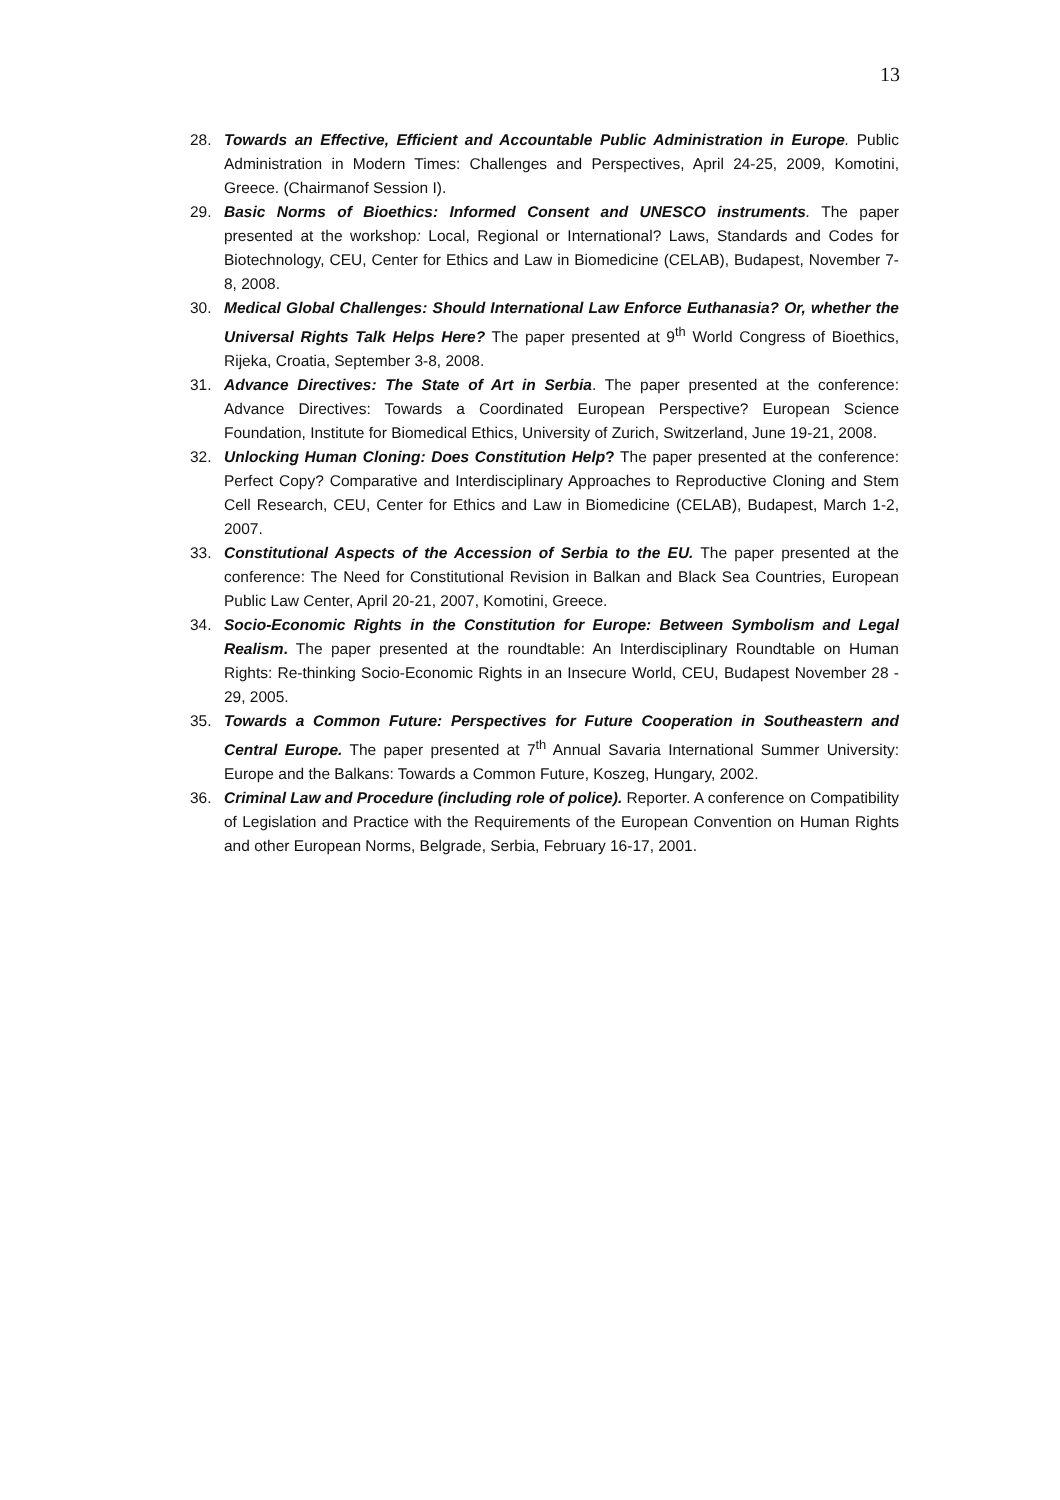13
28. Towards an Effective, Efficient and Accountable Public Administration in Europe. Public Administration in Modern Times: Challenges and Perspectives, April 24-25, 2009, Komotini, Greece. (Chairmanof Session I).
29. Basic Norms of Bioethics: Informed Consent and UNESCO instruments. The paper presented at the workshop: Local, Regional or International? Laws, Standards and Codes for Biotechnology, CEU, Center for Ethics and Law in Biomedicine (CELAB), Budapest, November 7-8, 2008.
30. Medical Global Challenges: Should International Law Enforce Euthanasia? Or, whether the Universal Rights Talk Helps Here? The paper presented at 9<sup>th</sup> World Congress of Bioethics, Rijeka, Croatia, September 3-8, 2008.
31. Advance Directives: The State of Art in Serbia. The paper presented at the conference: Advance Directives: Towards a Coordinated European Perspective? European Science Foundation, Institute for Biomedical Ethics, University of Zurich, Switzerland, June 19-21, 2008.
32. Unlocking Human Cloning: Does Constitution Help? The paper presented at the conference: Perfect Copy? Comparative and Interdisciplinary Approaches to Reproductive Cloning and Stem Cell Research, CEU, Center for Ethics and Law in Biomedicine (CELAB), Budapest, March 1-2, 2007.
33. Constitutional Aspects of the Accession of Serbia to the EU. The paper presented at the conference: The Need for Constitutional Revision in Balkan and Black Sea Countries, European Public Law Center, April 20-21, 2007, Komotini, Greece.
34. Socio-Economic Rights in the Constitution for Europe: Between Symbolism and Legal Realism. The paper presented at the roundtable: An Interdisciplinary Roundtable on Human Rights: Re-thinking Socio-Economic Rights in an Insecure World, CEU, Budapest November 28 - 29, 2005.
35. Towards a Common Future: Perspectives for Future Cooperation in Southeastern and Central Europe. The paper presented at 7<sup>th</sup> Annual Savaria International Summer University: Europe and the Balkans: Towards a Common Future, Koszeg, Hungary, 2002.
36. Criminal Law and Procedure (including role of police). Reporter. A conference on Compatibility of Legislation and Practice with the Requirements of the European Convention on Human Rights and other European Norms, Belgrade, Serbia, February 16-17, 2001.